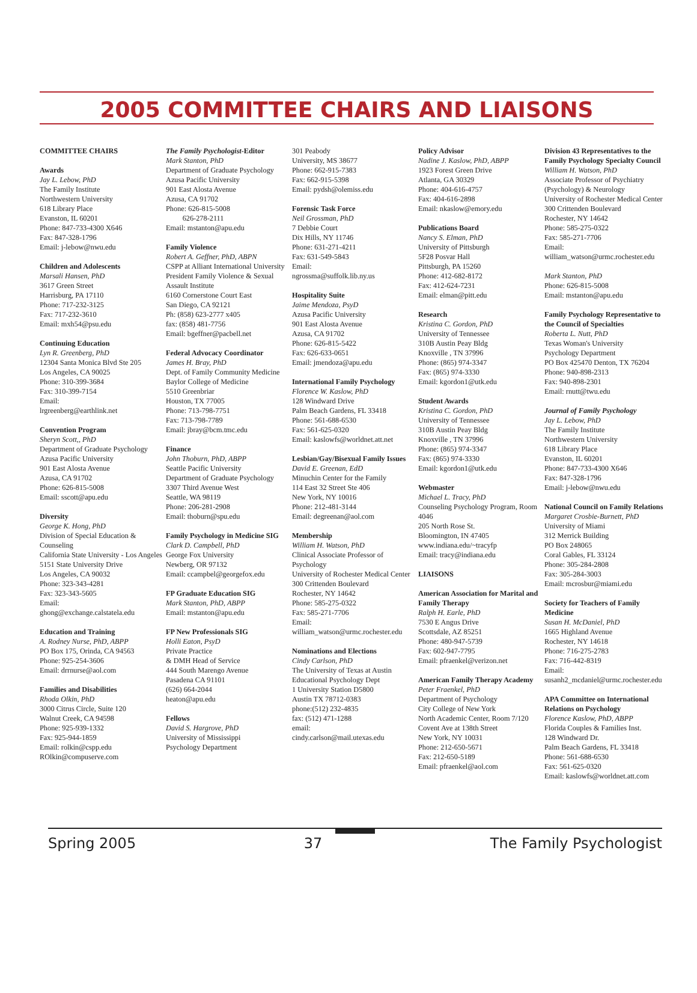2005 COMMITTEE CHAIRS AND LIAISONS
COMMITTEE CHAIRS
Awards
Jay L. Lebow, PhD
The Family Institute
Northwestern University
618 Library Place
Evanston, IL 60201
Phone: 847-733-4300 X646
Fax: 847-328-1796
Email: j-lebow@nwu.edu
Children and Adolescents
Marsali Hansen, PhD
3617 Green Street
Harrisburg, PA 17110
Phone: 717-232-3125
Fax: 717-232-3610
Email: mxh54@psu.edu
Continuing Education
Lyn R. Greenberg, PhD
12304 Santa Monica Blvd Ste 205
Los Angeles, CA 90025
Phone: 310-399-3684
Fax: 310-399-7154
Email:
lrgreenberg@earthlink.net
Convention Program
Sheryn Scott,, PhD
Department of Graduate Psychology
Azusa Pacific University
901 East Alosta Avenue
Azusa, CA 91702
Phone: 626-815-5008
Email: sscott@apu.edu
Diversity
George K. Hong, PhD
Division of Special Education & Counseling
California State University - Los Angeles
5151 State University Drive
Los Angeles, CA 90032
Phone: 323-343-4281
Fax: 323-343-5605
Email:
ghong@exchange.calstatela.edu
Education and Training
A. Rodney Nurse, PhD, ABPP
PO Box 175, Orinda, CA 94563
Phone: 925-254-3606
Email: drrnurse@aol.com
Families and Disabilities
Rhoda Olkin, PhD
3000 Citrus Circle, Suite 120
Walnut Creek, CA 94598
Phone: 925-939-1332
Fax: 925-944-1859
Email: rolkin@cspp.edu
ROlkin@compuserve.com
The Family Psychologist-Editor
Mark Stanton, PhD
Department of Graduate Psychology
Azusa Pacific University
901 East Alosta Avenue
Azusa, CA 91702
Phone: 626-815-5008
626-278-2111
Email: mstanton@apu.edu
Family Violence
Robert A. Geffner, PhD, ABPN
CSPP at Alliant International University
President Family Violence & Sexual Assault Institute
6160 Cornerstone Court East
San Diego, CA 92121
Ph: (858) 623-2777 x405
fax: (858) 481-7756
Email: bgeffner@pacbell.net
Federal Advocacy Coordinator
James H. Bray, PhD
Dept. of Family Community Medicine
Baylor College of Medicine
5510 Greenbriar
Houston, TX 77005
Phone: 713-798-7751
Fax: 713-798-7789
Email: jbray@bcm.tmc.edu
Finance
John Thoburn, PhD, ABPP
Seattle Pacific University
Department of Graduate Psychology
3307 Third Avenue West
Seattle, WA 98119
Phone: 206-281-2908
Email: thoburn@spu.edu
Family Psychology in Medicine SIG
Clark D. Campbell, PhD
George Fox University
Newberg, OR 97132
Email: ccampbel@georgefox.edu
FP Graduate Education SIG
Mark Stanton, PhD, ABPP
Email: mstanton@apu.edu
FP New Professionals SIG
Holli Eaton, PsyD
Private Practice
& DMH Head of Service
444 South Marengo Avenue
Pasadena CA 91101
(626) 664-2044
heaton@apu.edu
Fellows
David S. Hargrove, PhD
University of Mississippi
Psychology Department
301 Peabody
University, MS 38677
Phone: 662-915-7383
Fax: 662-915-5398
Email: pydsh@olemiss.edu
Forensic Task Force
Neil Grossman, PhD
7 Debbie Court
Dix Hills, NY 11746
Phone: 631-271-4211
Fax: 631-549-5843
Email:
ngrossma@suffolk.lib.ny.us
Hospitality Suite
Jaime Mendoza, PsyD
Azusa Pacific University
901 East Alosta Avenue
Azusa, CA 91702
Phone: 626-815-5422
Fax: 626-633-0651
Email: jmendoza@apu.edu
International Family Psychology
Florence W. Kaslow, PhD
128 Windward Drive
Palm Beach Gardens, FL 33418
Phone: 561-688-6530
Fax: 561-625-0320
Email: kaslowfs@worldnet.att.net
Lesbian/Gay/Bisexual Family Issues
David E. Greenan, EdD
Minuchin Center for the Family
114 East 32 Street Ste 406
New York, NY 10016
Phone: 212-481-3144
Email: degreenan@aol.com
Membership
William H. Watson, PhD
Clinical Associate Professor of Psychology
University of Rochester Medical Center
300 Crittenden Boulevard
Rochester, NY 14642
Phone: 585-275-0322
Fax: 585-271-7706
Email:
william_watson@urmc.rochester.edu
Nominations and Elections
Cindy Carlson, PhD
The University of Texas at Austin
Educational Psychology Dept
1 University Station D5800
Austin TX 78712-0383
phone:(512) 232-4835
fax: (512) 471-1288
email:
cindy.carlson@mail.utexas.edu
Policy Advisor
Nadine J. Kaslow, PhD, ABPP
1923 Forest Green Drive
Atlanta, GA 30329
Phone: 404-616-4757
Fax: 404-616-2898
Email: nkaslow@emory.edu
Publications Board
Nancy S. Elman, PhD
University of Pittsburgh
5F28 Posvar Hall
Pittsburgh, PA 15260
Phone: 412-682-8172
Fax: 412-624-7231
Email: elman@pitt.edu
Research
Kristina C. Gordon, PhD
University of Tennessee
310B Austin Peay Bldg
Knoxville , TN 37996
Phone: (865) 974-3347
Fax: (865) 974-3330
Email: kgordon1@utk.edu
Student Awards
Kristina C. Gordon, PhD
University of Tennessee
310B Austin Peay Bldg
Knoxville , TN 37996
Phone: (865) 974-3347
Fax: (865) 974-3330
Email: kgordon1@utk.edu
Webmaster
Michael L. Tracy, PhD
Counseling Psychology Program, Room 4046
205 North Rose St.
Bloomington, IN 47405
www.indiana.edu/~tracyfp
Email: tracy@indiana.edu
LIAISONS
American Association for Marital and Family Therapy
Ralph H. Earle, PhD
7530 E Angus Drive
Scottsdale, AZ 85251
Phone: 480-947-5739
Fax: 602-947-7795
Email: pfraenkel@verizon.net
American Family Therapy Academy
Peter Fraenkel, PhD
Department of Psychology
City College of New York
North Academic Center, Room 7/120
Covent Ave at 138th Street
New York, NY 10031
Phone: 212-650-5671
Fax: 212-650-5189
Email: pfraenkel@aol.com
Division 43 Representatives to the Family Psychology Specialty Council
William H. Watson, PhD
Associate Professor of Psychiatry (Psychology) & Neurology
University of Rochester Medical Center
300 Crittenden Boulevard
Rochester, NY 14642
Phone: 585-275-0322
Fax: 585-271-7706
Email:
william_watson@urmc.rochester.edu
Mark Stanton, PhD
Phone: 626-815-5008
Email: mstanton@apu.edu
Family Psychology Representative to the Council of Specialties
Roberta L. Nutt, PhD
Texas Woman's University
Psychology Department
PO Box 425470 Denton, TX 76204
Phone: 940-898-2313
Fax: 940-898-2301
Email: rnutt@twu.edu
Journal of Family Psychology
Jay L. Lebow, PhD
The Family Institute
Northwestern University
618 Library Place
Evanston, IL 60201
Phone: 847-733-4300 X646
Fax: 847-328-1796
Email: j-lebow@nwu.edu
National Council on Family Relations
Margaret Crosbie-Burnett, PhD
University of Miami
312 Merrick Building
PO Box 248065
Coral Gables, FL 33124
Phone: 305-284-2808
Fax: 305-284-3003
Email: mcrosbur@miami.edu
Society for Teachers of Family Medicine
Susan H. McDaniel, PhD
1665 Highland Avenue
Rochester, NY 14618
Phone: 716-275-2783
Fax: 716-442-8319
Email:
susanh2_mcdaniel@urmc.rochester.edu
APA Committee on International Relations on Psychology
Florence Kaslow, PhD, ABPP
Florida Couples & Families Inst.
128 Windward Dr.
Palm Beach Gardens, FL 33418
Phone: 561-688-6530
Fax: 561-625-0320
Email: kaslowfs@worldnet.att.com
Spring 2005 37 The Family Psychologist